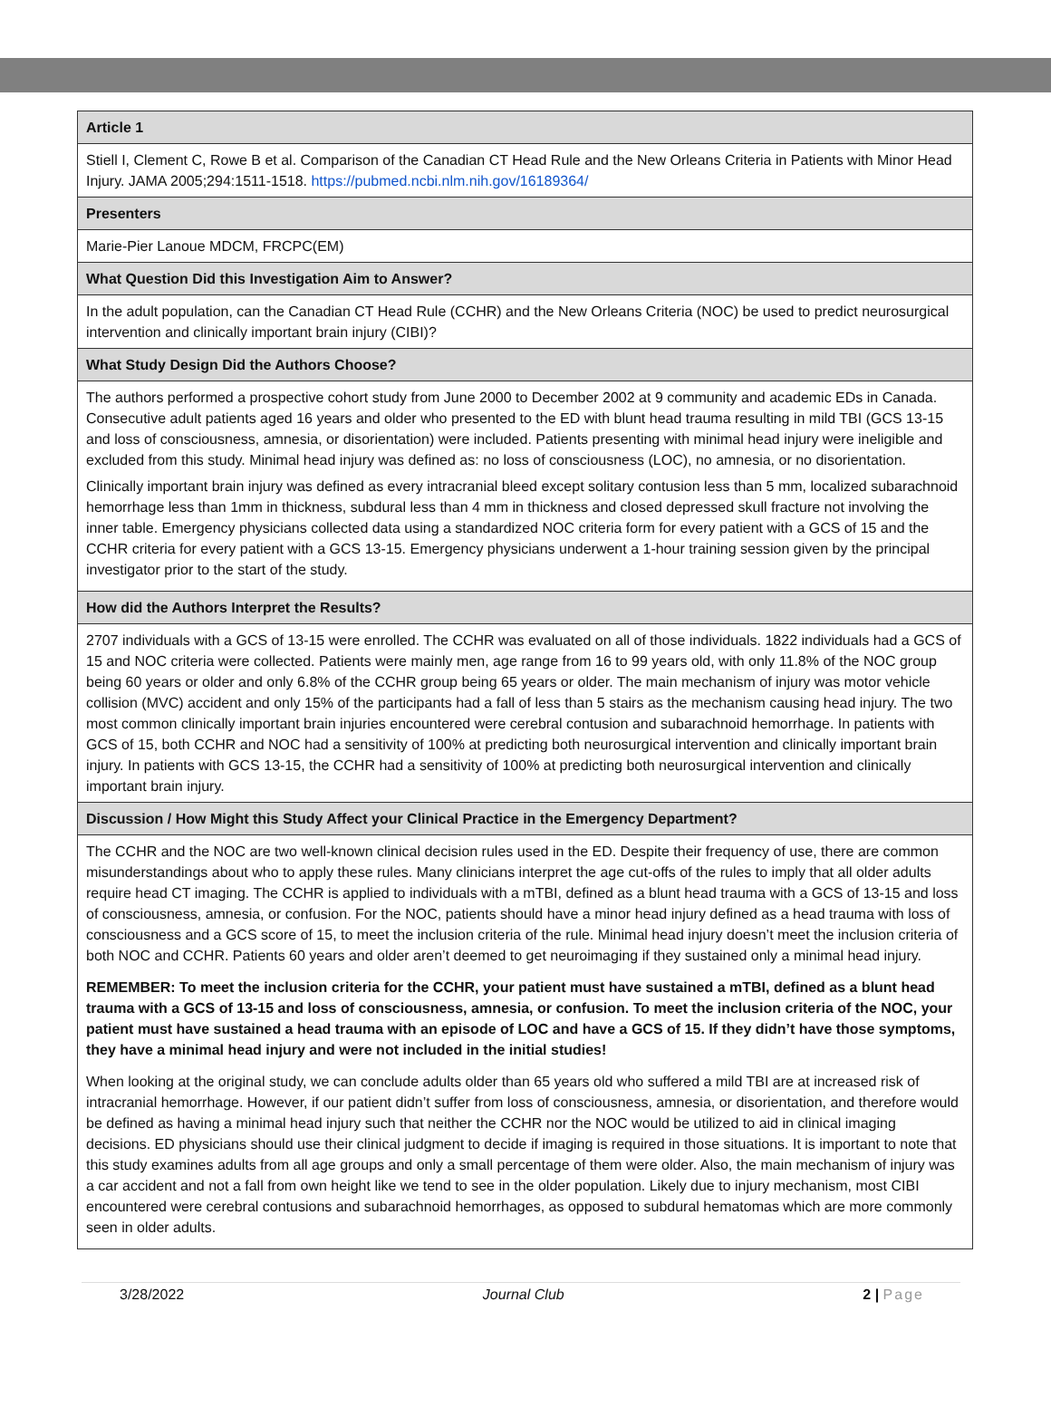| Article 1 |
| --- |
| Stiell I, Clement C, Rowe B et al. Comparison of the Canadian CT Head Rule and the New Orleans Criteria in Patients with Minor Head Injury. JAMA 2005;294:1511-1518. https://pubmed.ncbi.nlm.nih.gov/16189364/ |
| Presenters |
| Marie-Pier Lanoue MDCM, FRCPC(EM) |
| What Question Did this Investigation Aim to Answer? |
| In the adult population, can the Canadian CT Head Rule (CCHR) and the New Orleans Criteria (NOC) be used to predict neurosurgical intervention and clinically important brain injury (CIBI)? |
| What Study Design Did the Authors Choose? |
| The authors performed a prospective cohort study from June 2000 to December 2002 at 9 community and academic EDs in Canada. Consecutive adult patients aged 16 years and older who presented to the ED with blunt head trauma resulting in mild TBI (GCS 13-15 and loss of consciousness, amnesia, or disorientation) were included. Patients presenting with minimal head injury were ineligible and excluded from this study. Minimal head injury was defined as: no loss of consciousness (LOC), no amnesia, or no disorientation. Clinically important brain injury was defined as every intracranial bleed except solitary contusion less than 5 mm, localized subarachnoid hemorrhage less than 1mm in thickness, subdural less than 4 mm in thickness and closed depressed skull fracture not involving the inner table. Emergency physicians collected data using a standardized NOC criteria form for every patient with a GCS of 15 and the CCHR criteria for every patient with a GCS 13-15. Emergency physicians underwent a 1-hour training session given by the principal investigator prior to the start of the study. |
| How did the Authors Interpret the Results? |
| 2707 individuals with a GCS of 13-15 were enrolled. The CCHR was evaluated on all of those individuals. 1822 individuals had a GCS of 15 and NOC criteria were collected. Patients were mainly men, age range from 16 to 99 years old, with only 11.8% of the NOC group being 60 years or older and only 6.8% of the CCHR group being 65 years or older. The main mechanism of injury was motor vehicle collision (MVC) accident and only 15% of the participants had a fall of less than 5 stairs as the mechanism causing head injury. The two most common clinically important brain injuries encountered were cerebral contusion and subarachnoid hemorrhage. In patients with GCS of 15, both CCHR and NOC had a sensitivity of 100% at predicting both neurosurgical intervention and clinically important brain injury. In patients with GCS 13-15, the CCHR had a sensitivity of 100% at predicting both neurosurgical intervention and clinically important brain injury. |
| Discussion / How Might this Study Affect your Clinical Practice in the Emergency Department? |
| The CCHR and the NOC are two well-known clinical decision rules used in the ED. Despite their frequency of use, there are common misunderstandings about who to apply these rules. Many clinicians interpret the age cut-offs of the rules to imply that all older adults require head CT imaging. The CCHR is applied to individuals with a mTBI, defined as a blunt head trauma with a GCS of 13-15 and loss of consciousness, amnesia, or confusion. For the NOC, patients should have a minor head injury defined as a head trauma with loss of consciousness and a GCS score of 15, to meet the inclusion criteria of the rule. Minimal head injury doesn’t meet the inclusion criteria of both NOC and CCHR. Patients 60 years and older aren’t deemed to get neuroimaging if they sustained only a minimal head injury. REMEMBER: To meet the inclusion criteria for the CCHR, your patient must have sustained a mTBI, defined as a blunt head trauma with a GCS of 13-15 and loss of consciousness, amnesia, or confusion. To meet the inclusion criteria of the NOC, your patient must have sustained a head trauma with an episode of LOC and have a GCS of 15. If they didn’t have those symptoms, they have a minimal head injury and were not included in the initial studies! When looking at the original study, we can conclude adults older than 65 years old who suffered a mild TBI are at increased risk of intracranial hemorrhage. However, if our patient didn’t suffer from loss of consciousness, amnesia, or disorientation, and therefore would be defined as having a minimal head injury such that neither the CCHR nor the NOC would be utilized to aid in clinical imaging decisions. ED physicians should use their clinical judgment to decide if imaging is required in those situations. It is important to note that this study examines adults from all age groups and only a small percentage of them were older. Also, the main mechanism of injury was a car accident and not a fall from own height like we tend to see in the older population. Likely due to injury mechanism, most CIBI encountered were cerebral contusions and subarachnoid hemorrhages, as opposed to subdural hematomas which are more commonly seen in older adults. |
3/28/2022 Journal Club 2 | Page